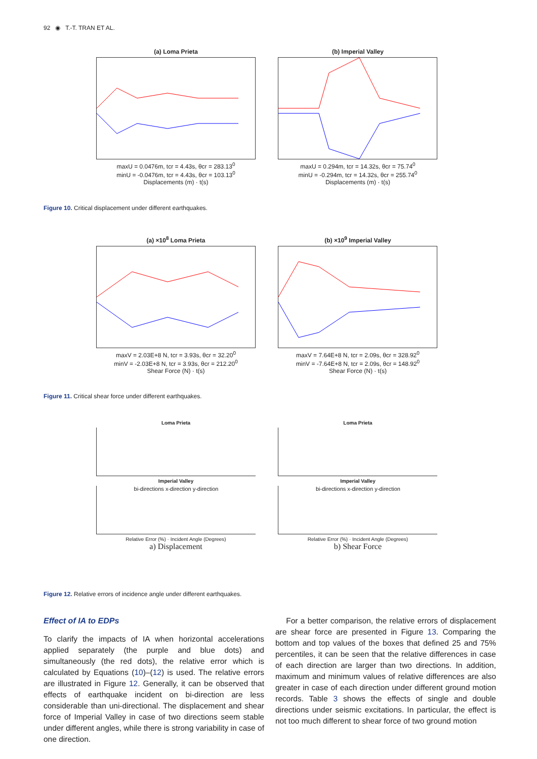92 ◉ T.-T. TRAN ET AL.
(a) Loma Prieta
maxU = 0.0476m, tcr = 4.43s, θcr = 283.13<sup>0</sup>
minU = -0.0476m, tcr = 4.43s, θcr = 103.13<sup>0</sup>
Displacements (m) · t(s)
(b) Imperial Valley
maxU = 0.294m, tcr = 14.32s, θcr = 75.74<sup>0</sup>
minU = -0.294m, tcr = 14.32s, θcr = 255.74<sup>0</sup>
Displacements (m) · t(s)
Figure 10. Critical displacement under different earthquakes.
(a) ×10<sup>8</sup> Loma Prieta
maxV = 2.03E+8 N, tcr = 3.93s, θcr = 32.20<sup>0</sup>
minV = -2.03E+8 N, tcr = 3.93s, θcr = 212.20<sup>0</sup>
Shear Force (N) · t(s)
(b) ×10<sup>9</sup> Imperial Valley
maxV = 7.64E+8 N, tcr = 2.09s, θcr = 328.92<sup>0</sup>
minV = -7.64E+8 N, tcr = 2.09s, θcr = 148.92<sup>0</sup>
Shear Force (N) · t(s)
Figure 11. Critical shear force under different earthquakes.
Loma Prieta
Imperial Valley
bi-directions x-direction y-direction
Relative Error (%) · Incident Angle (Degrees)
a) Displacement
Loma Prieta
Imperial Valley
bi-directions x-direction y-direction
Relative Error (%) · Incident Angle (Degrees)
b) Shear Force
Figure 12. Relative errors of incidence angle under different earthquakes.
Effect of IA to EDPs
To clarify the impacts of IA when horizontal accelerations applied separately (the purple and blue dots) and simultaneously (the red dots), the relative error which is calculated by Equations (10)–(12) is used. The relative errors are illustrated in Figure 12. Generally, it can be observed that effects of earthquake incident on bi-direction are less considerable than uni-directional. The displacement and shear force of Imperial Valley in case of two directions seem stable under different angles, while there is strong variability in case of one direction.
For a better comparison, the relative errors of displacement are shear force are presented in Figure 13. Comparing the bottom and top values of the boxes that defined 25 and 75% percentiles, it can be seen that the relative differences in case of each direction are larger than two directions. In addition, maximum and minimum values of relative differences are also greater in case of each direction under different ground motion records. Table 3 shows the effects of single and double directions under seismic excitations. In particular, the effect is not too much different to shear force of two ground motion